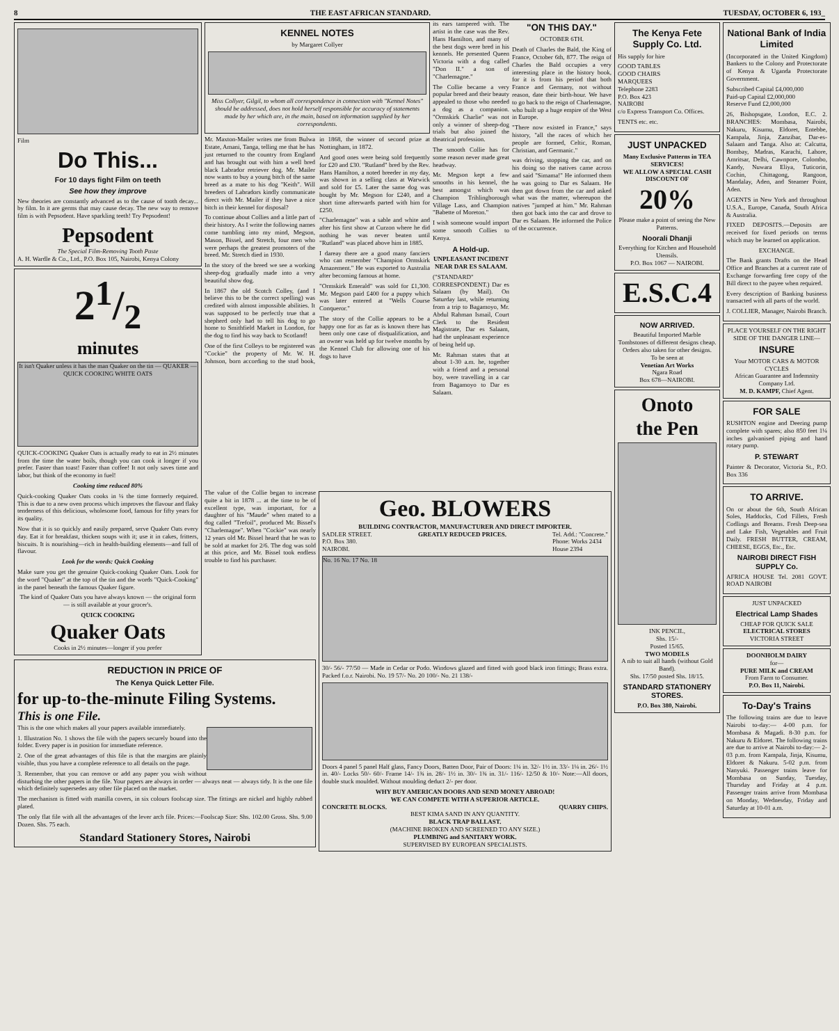8 THE EAST AFRICAN STANDARD. TUESDAY, OCTOBER 6, 193_
Film
Do This...
For 10 days fight Film on teeth
See how they improve
New theories are constantly advanced as to the cause of tooth decay... by film. In it are germs that may cause decay. The new way to remove film is with Pepsodent. Have sparkling teeth! Try Pepsodent!
Pepsodent
The Special Film-Removing Tooth Paste
A. H. Wardle & Co., Ltd., P.O. Box 105, Nairobi, Kenya Colony
21/2
minutes
It isn't Quaker unless it has the man Quaker on the tin — QUAKER — QUICK COOKING WHITE OATS
QUICK-COOKING Quaker Oats is actually ready to eat in 2½ minutes from the time the water boils, though you can cook it longer if you prefer. Faster than toast! Faster than coffee! It not only saves time and labor, but think of the economy in fuel!
Cooking time reduced 80%
Quick-cooking Quaker Oats cooks in ¼ the time formerly required. This is due to a new oven process which improves the flavour and flaky tenderness of this delicious, wholesome food, famous for fifty years for its quality.
Now that it is so quickly and easily prepared, serve Quaker Oats every day. Eat it for breakfast, thicken soups with it; use it in cakes, fritters, biscuits. It is nourishing—rich in health-building elements—and full of flavour.
Look for the words: Quick Cooking
Make sure you get the genuine Quick-cooking Quaker Oats. Look for the word "Quaker" at the top of the tin and the words "Quick-Cooking" in the panel beneath the famous Quaker figure.
The kind of Quaker Oats you have always known — the original form — is still available at your grocer's.
QUICK COOKING
Quaker Oats
Cooks in 2½ minutes—longer if you prefer
KENNEL NOTES
by Margaret Collyer
Miss Collyer, Gilgil, to whom all correspondence in connection with "Kennel Notes" should be addressed, does not hold herself responsible for accuracy of statements made by her which are, in the main, based on information supplied by her correspondents.
Mr. Maxton-Mailer writes me from Bulwa Estate, Amani, Tanga, telling me that he has just returned to the country from England and has brought out with him a well bred black Labrador retriever dog. Mr. Mailer now wants to buy a young bitch of the same breed as a mate to his dog "Keith". Will breeders of Labradors kindly communicate direct with Mr. Mailer if they have a nice bitch in their kennel for disposal?
To continue about Collies and a little part of their history. As I write the following names come tumbling into my mind, Megson, Mason, Bissel, and Stretch, four men who were perhaps the greatest promoters of the breed. Mr. Stretch died in 1930.
In the story of the breed we see a working sheep-dog gradually made into a very beautiful show dog.
In 1867 the old Scotch Colley, (and I believe this to be the correct spelling) was credited with almost impossible abilities. It was supposed to be perfectly true that a shepherd only had to tell his dog to go home to Smithfield Market in London, for the dog to find his way back to Scotland!
One of the first Colleys to be registered was "Cockie" the property of Mr. W. H. Johnson, born according to the stud book, in 1868, the winner of second prize at Nottingham, in 1872.
And good ones were being sold frequently for £20 and £30. "Rutland" bred by the Rev. Hans Hamilton, a noted breeder in my day, was shown in a selling class at Warwick and sold for £5. Later the same dog was bought by Mr. Megson for £240, and a short time afterwards parted with him for £250.
"Charlemagne" was a sable and white and after his first show at Curzon where he did nothing he was never beaten until "Rutland" was placed above him in 1885.
I dareay there are a good many fanciers who can remember "Champion Ormskirk Amazement." He was exported to Australia after becoming famous at home.
"Ormskirk Emerald" was sold for £1,300. Mr. Megson paid £400 for a puppy which was later entered at "Wells Course Conqueror."
The story of the Collie appears to be a happy one for as far as is known there has been only one case of disqualification, and an owner was held up for twelve months by the Kennel Club for allowing one of his dogs to have
The value of the Collie began to increase quite a bit in 1878 ... at the time to be of excellent type, was important, for a daughter of his "Maude" when mated to a dog called "Trefoil", produced Mr. Bissel's "Charlemagne". When "Cockie" was nearly 12 years old Mr. Bissel heard that he was to be sold at market for 2/6. The dog was sold at this price, and Mr. Bissel took endless trouble to find his purchaser.
its ears tampered with. The artist in the case was the Rev. Hans Hamilton, and many of the best dogs were bred in his kennels. He presented Queen Victoria with a dog called "Don II." a son of "Charlemagne."
The Collie became a very popular breed and their beauty appealed to those who needed a dog as a companion. "Ormskirk Charlie" was not only a winner of sheep-dog trials but also joined the theatrical profession.
The smooth Collie has for some reason never made great headway.
Mr. Megson kept a few smooths in his kennel, the best amongst which was Champion Trihlingborough Village Lass, and Champion "Babette of Moreton."
I wish someone would import some smooth Collies to Kenya.
A Hold-up.
UNPLEASANT INCIDENT NEAR DAR ES SALAAM.
("STANDARD" CORRESPONDENT.) Dar es Salaam (by Mail). On Saturday last, while returning from a trip to Bagamoyo, Mr. Abdul Rahman Ismail, Court Clerk to the Resident Magistrate, Dar es Salaam, had the unpleasant experience of being held up.
Mr. Rahman states that at about 1-30 a.m. he, together with a friend and a personal boy, were travelling in a car from Bagamoyo to Dar es Salaam.
"ON THIS DAY."
OCTOBER 6TH.
Death of Charles the Bald, the King of France, October 6th, 877. The reign of Charles the Bald occupies a very interesting place in the history book, for it is from his period that both France and Germany, not without reason, date their birth-hour. We have to go back to the reign of Charlemagne, who built up a huge empire of the West in Europe.
"There now existed in France," says history, "all the races of which her people are formed, Celtic, Roman, Christian, and Germanic."
was driving, stopping the car, and on his doing so the natives came across and said "Simama!" He informed them he was going to Dar es Salaam. He then got down from the car and asked what was the matter, whereupon the natives "jumped at him." Mr. Rahman then got back into the car and drove to Dar es Salaam. He informed the Police of the occurrence.
Geo. BLOWERS
BUILDING CONTRACTOR, MANUFACTURER AND DIRECT IMPORTER.
SADLER STREET.
P.O. Box 380.
NAIROBI. GREATLY REDUCED PRICES. Tel. Add.: "Concrete."
Phone: Works 2434
House 2394
No. 16 No. 17 No. 18
30/- 56/- 77/50 — Made in Cedar or Podo. Windows glazed and fitted with good black iron fittings; Brass extra. Packed f.o.r. Nairobi. No. 19 57/- No. 20 100/- No. 21 138/-
Doors 4 panel 5 panel Half glass, Fancy Doors, Batten Door, Pair of Doors: 1¼ in. 32/- 1½ in. 33/- 1¼ in. 26/- 1½ in. 40/- Locks 50/- 60/- Frame 14/- 1¾ in. 28/- 1½ in. 30/- 1¾ in. 31/- 116/- 12/50 & 10/- Note:—All doors, double stuck moulded. Without moulding deduct 2/- per door.
WHY BUY AMERICAN DOORS AND SEND MONEY ABROAD!
WE CAN COMPETE WITH A SUPERIOR ARTICLE.
CONCRETE BLOCKS. QUARRY CHIPS.
BEST KIMA SAND IN ANY QUANTITY.
BLACK TRAP BALLAST.
(MACHINE BROKEN AND SCREENED TO ANY SIZE.)
PLUMBING and SANITARY WORK.
SUPERVISED BY EUROPEAN SPECIALISTS.
REDUCTION IN PRICE OF
The Kenya Quick Letter File.
for up-to-the-minute Filing Systems.
This is one File.
This is the one which makes all your papers available immediately.
1. Illustration No. 1 shows the file with the papers securely bound into the folder. Every paper is in position for immediate reference.
2. One of the great advantages of this file is that the margins are plainly visible, thus you have a complete reference to all details on the page.
3. Remember, that you can remove or add any paper you wish without disturbing the other papers in the file. Your papers are always in order — always neat — always tidy. It is the one file which definitely supersedes any other file placed on the market.
The mechanism is fitted with manilla covers, in six colours foolscap size. The fittings are nickel and highly rubbed plated.
The only flat file with all the advantages of the lever arch file. Prices:—Foolscap Size: Shs. 102.00 Gross. Shs. 9.00 Dozen. Shs. 75 each.
Standard Stationery Stores, Nairobi
The Kenya Fete Supply Co. Ltd.
His supply for hire
GOOD TABLES
GOOD CHAIRS
MARQUEES
Telephone 2283
P.O. Box 423
NAIROBI
c/o Express Transport Co. Offices.
TENTS etc. etc.
JUST UNPACKED
Many Exclusive Patterns in TEA SERVICES!
WE ALLOW A SPECIAL CASH DISCOUNT OF
20%
Please make a point of seeing the New Patterns.
Noorali Dhanji
Everything for Kitchen and Household Utensils.
P.O. Box 1067 — NAIROBI.
E.S.C.4
NOW ARRIVED.
Beautiful Imported Marble Tombstones of different designs cheap. Orders also taken for other designs.
To be seen at
Venetian Art Works
Ngara Road
Box 678—NAIROBI.
Onoto
the Pen
INK PENCIL,
Shs. 15/-
Posted 15/65.
TWO MODELS
A nib to suit all hands (without Gold Band).
Shs. 17/50 posted Shs. 18/15.
STANDARD STATIONERY STORES.
P.O. Box 380, Nairobi.
National Bank of India Limited
(Incorporated in the United Kingdom) Bankers to the Colony and Protectorate of Kenya & Uganda Protectorate Government.
Subscribed Capital £4,000,000
Paid-up Capital £2,000,000
Reserve Fund £2,000,000
26, Bishopsgate, London, E.C. 2. BRANCHES: Mombasa, Nairobi, Nakuru, Kisumu, Eldoret, Entebbe, Kampala, Jinja, Zanzibar, Dar-es-Salaam and Tanga. Also at: Calcutta, Bombay, Madras, Karachi, Lahore, Amritsar, Delhi, Cawnpore, Colombo, Kandy, Nuwara Eliya, Tuticorin, Cochin, Chittagong, Rangoon, Mandalay, Aden, and Steamer Point, Aden.
AGENTS in New York and throughout U.S.A., Europe, Canada, South Africa & Australia.
FIXED DEPOSITS.—Deposits are received for fixed periods on terms which may be learned on application.
EXCHANGE.
The Bank grants Drafts on the Head Office and Branches at a current rate of Exchange forwarding free copy of the Bill direct to the payee when required.
Every description of Banking business transacted with all parts of the world.
J. COLLIER, Manager, Nairobi Branch.
PLACE YOURSELF ON THE RIGHT SIDE OF THE DANGER LINE—
INSURE
Your MOTOR CARS & MOTOR CYCLES
African Guarantee and Indemnity Company Ltd.
M. D. KAMPF, Chief Agent.
FOR SALE
RUSHTON engine and Deering pump complete with spares; also 850 feet 1¼ inches galvanised piping and hand rotary pump.
P. STEWART
Painter & Decorator, Victoria St., P.O. Box 336
TO ARRIVE.
On or about the 6th, South African Soles, Haddocks, Cod Fillets, Fresh Codlings and Breams. Fresh Deep-sea and Lake Fish, Vegetables and Fruit Daily. FRESH BUTTER, CREAM, CHEESE, EGGS, Etc., Etc.
NAIROBI DIRECT FISH SUPPLY Co.
AFRICA HOUSE Tel. 2081 GOVT. ROAD NAIROBI
JUST UNPACKED
Electrical Lamp Shades
CHEAP FOR QUICK SALE
ELECTRICAL STORES
VICTORIA STREET
DOONHOLM DAIRY
for—
PURE MILK and CREAM
From Farm to Consumer.
P.O. Box 11, Nairobi.
To-Day's Trains
The following trains are due to leave Nairobi to-day:— 4-00 p.m. for Mombasa & Magadi. 8-30 p.m. for Nakuru & Eldoret. The following trains are due to arrive at Nairobi to-day:— 2-03 p.m. from Kampala, Jinja, Kisumu, Eldoret & Nakuru. 5-02 p.m. from Nanyuki. Passenger trains leave for Mombasa on Sunday, Tuesday, Thursday and Friday at 4 p.m. Passenger trains arrive from Mombasa on Monday, Wednesday, Friday and Saturday at 10-01 a.m.